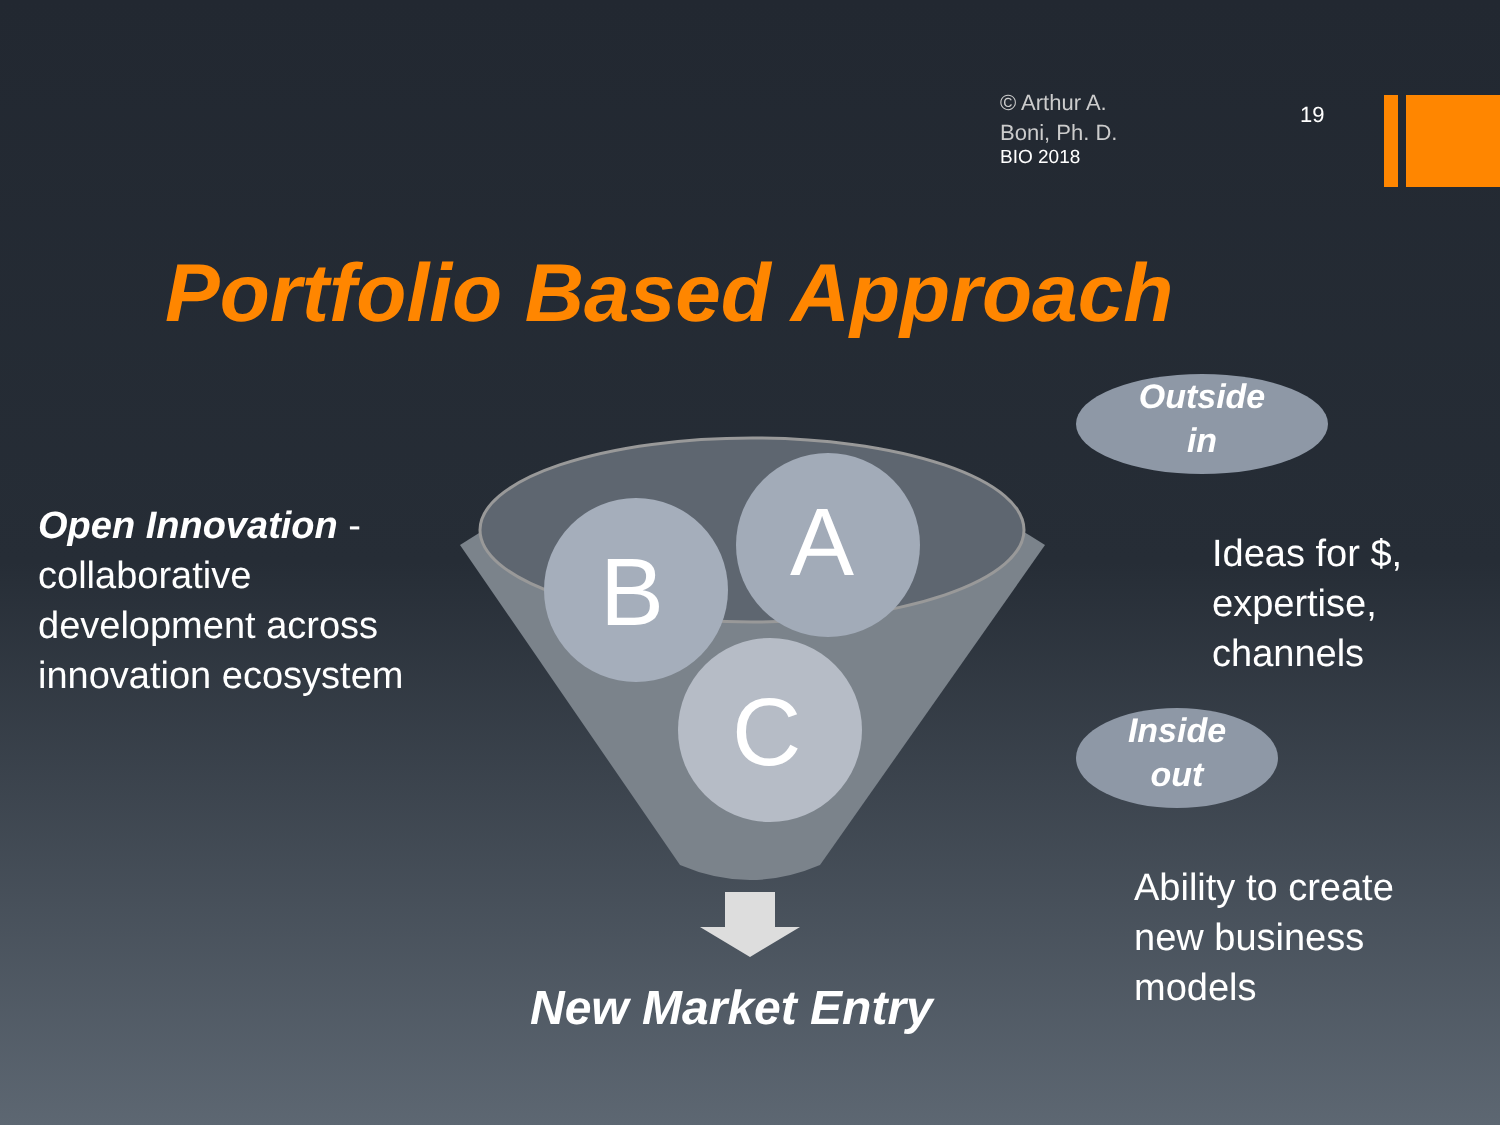© Arthur A.
Boni, Ph. D.
BIO 2018
19
Portfolio Based Approach
B
A
C
Open Innovation - collaborative development across innovation ecosystem
Outside
in
Ideas for $,
expertise,
channels
Inside
out
Ability to create
new business
models
New Market Entry